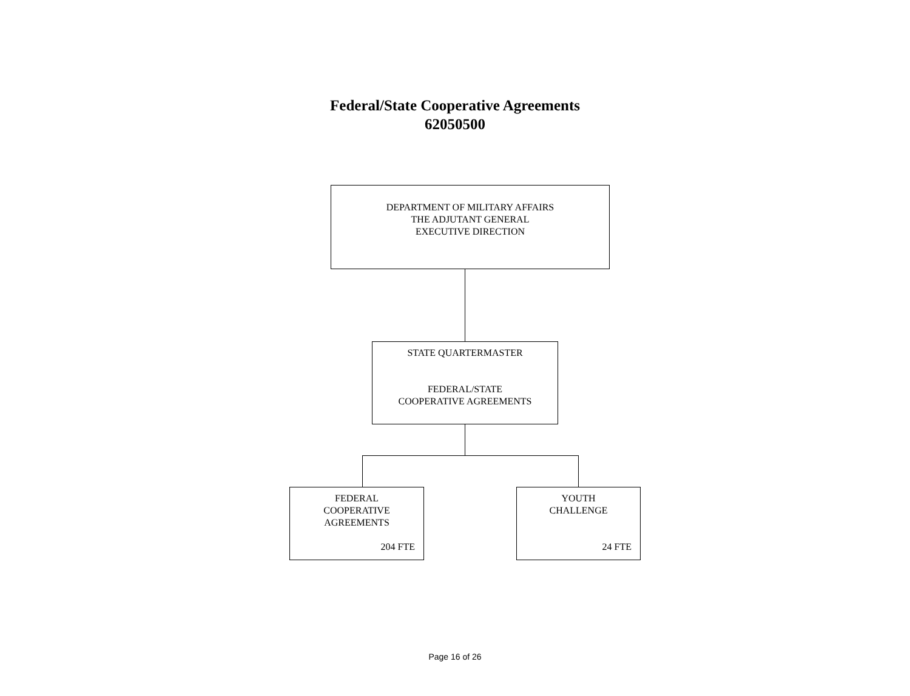Federal/State Cooperative Agreements
62050500
DEPARTMENT OF MILITARY AFFAIRS
THE ADJUTANT GENERAL
EXECUTIVE DIRECTION
STATE QUARTERMASTER
FEDERAL/STATE
COOPERATIVE AGREEMENTS
FEDERAL
COOPERATIVE
AGREEMENTS
204 FTE
YOUTH
CHALLENGE
24 FTE
Page 16 of 26